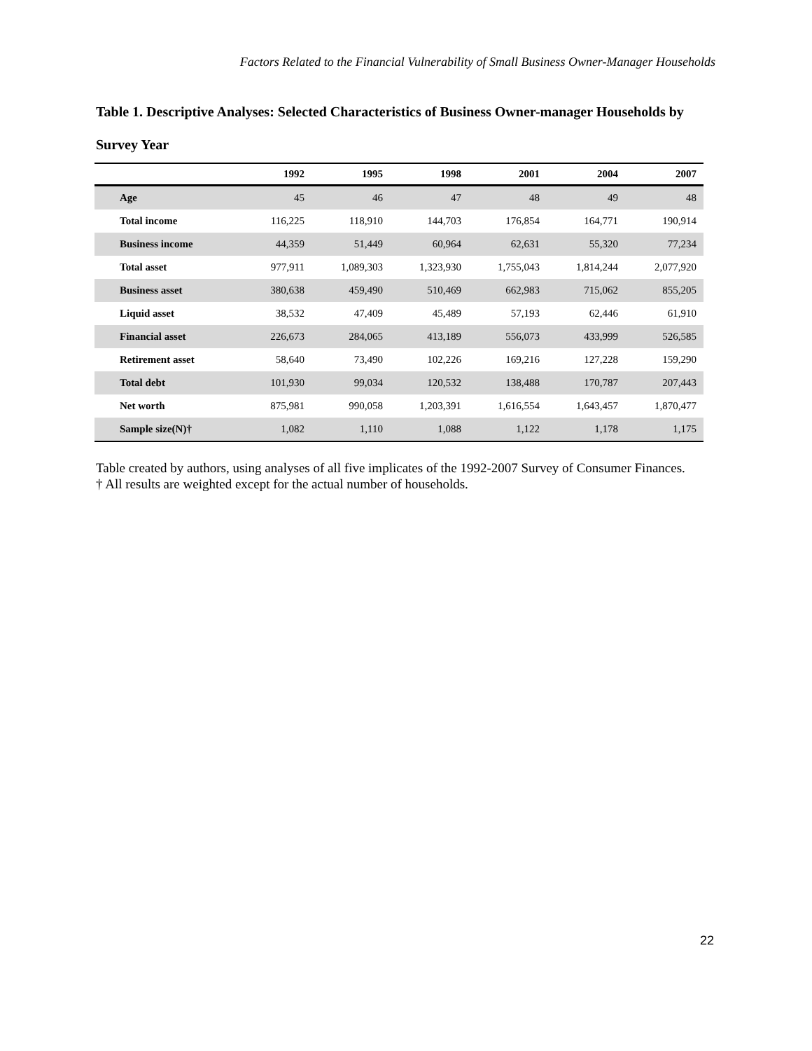Factors Related to the Financial Vulnerability of Small Business Owner-Manager Households
Table 1. Descriptive Analyses: Selected Characteristics of Business Owner-manager Households by Survey Year
| | 1992 | 1995 | 1998 | 2001 | 2004 | 2007 |
| --- | --- | --- | --- | --- | --- | --- |
| Age | 45 | 46 | 47 | 48 | 49 | 48 |
| Total income | 116,225 | 118,910 | 144,703 | 176,854 | 164,771 | 190,914 |
| Business income | 44,359 | 51,449 | 60,964 | 62,631 | 55,320 | 77,234 |
| Total asset | 977,911 | 1,089,303 | 1,323,930 | 1,755,043 | 1,814,244 | 2,077,920 |
| Business asset | 380,638 | 459,490 | 510,469 | 662,983 | 715,062 | 855,205 |
| Liquid asset | 38,532 | 47,409 | 45,489 | 57,193 | 62,446 | 61,910 |
| Financial asset | 226,673 | 284,065 | 413,189 | 556,073 | 433,999 | 526,585 |
| Retirement asset | 58,640 | 73,490 | 102,226 | 169,216 | 127,228 | 159,290 |
| Total debt | 101,930 | 99,034 | 120,532 | 138,488 | 170,787 | 207,443 |
| Net worth | 875,981 | 990,058 | 1,203,391 | 1,616,554 | 1,643,457 | 1,870,477 |
| Sample size(N)† | 1,082 | 1,110 | 1,088 | 1,122 | 1,178 | 1,175 |
Table created by authors, using analyses of all five implicates of the 1992-2007 Survey of Consumer Finances.
† All results are weighted except for the actual number of households.
22